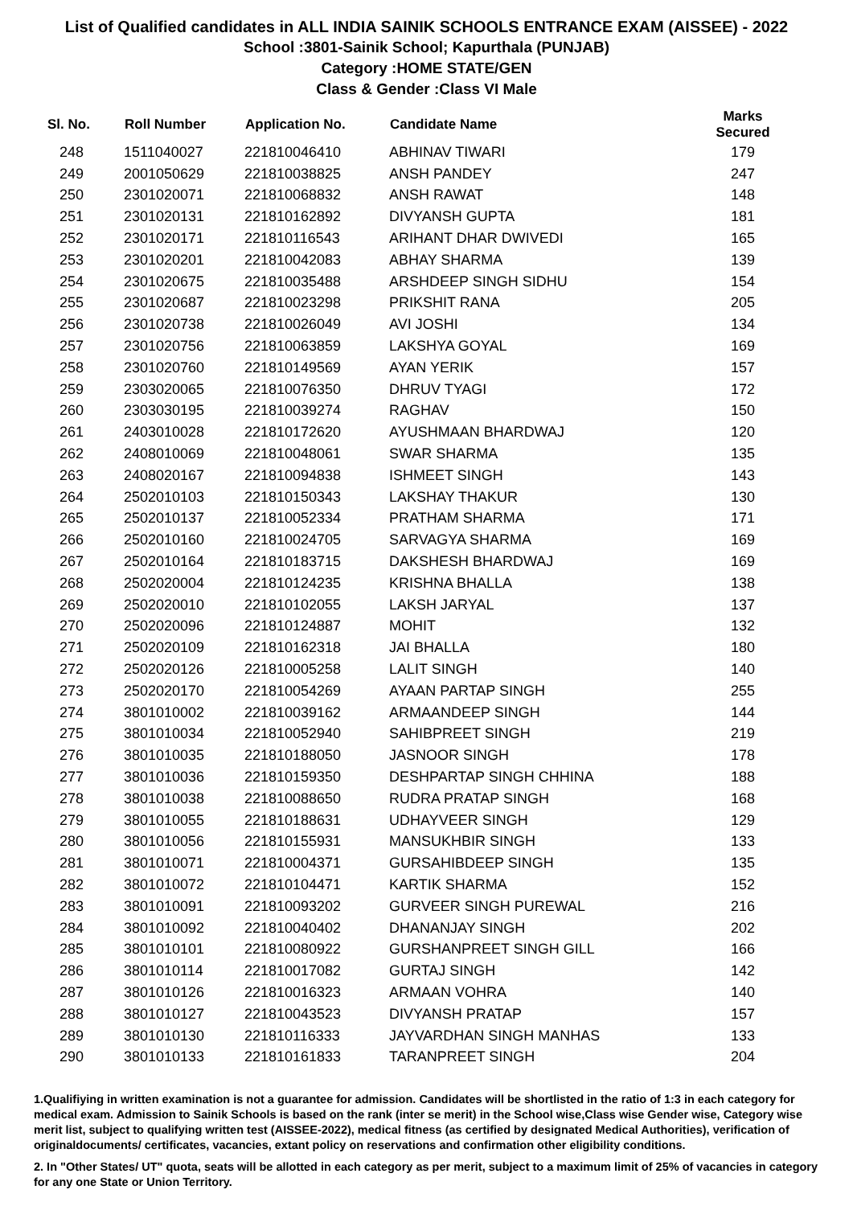List of Qualified candidates in ALL INDIA SAINIK SCHOOLS ENTRANCE EXAM (AISSEE) - 2022
School :3801-Sainik School; Kapurthala (PUNJAB)
Category :HOME STATE/GEN
Class & Gender :Class VI Male
| Sl. No. | Roll Number | Application No. | Candidate Name | Marks Secured |
| --- | --- | --- | --- | --- |
| 248 | 1511040027 | 221810046410 | ABHINAV TIWARI | 179 |
| 249 | 2001050629 | 221810038825 | ANSH PANDEY | 247 |
| 250 | 2301020071 | 221810068832 | ANSH RAWAT | 148 |
| 251 | 2301020131 | 221810162892 | DIVYANSH GUPTA | 181 |
| 252 | 2301020171 | 221810116543 | ARIHANT DHAR DWIVEDI | 165 |
| 253 | 2301020201 | 221810042083 | ABHAY SHARMA | 139 |
| 254 | 2301020675 | 221810035488 | ARSHDEEP SINGH SIDHU | 154 |
| 255 | 2301020687 | 221810023298 | PRIKSHIT RANA | 205 |
| 256 | 2301020738 | 221810026049 | AVI JOSHI | 134 |
| 257 | 2301020756 | 221810063859 | LAKSHYA GOYAL | 169 |
| 258 | 2301020760 | 221810149569 | AYAN YERIK | 157 |
| 259 | 2303020065 | 221810076350 | DHRUV TYAGI | 172 |
| 260 | 2303030195 | 221810039274 | RAGHAV | 150 |
| 261 | 2403010028 | 221810172620 | AYUSHMAAN BHARDWAJ | 120 |
| 262 | 2408010069 | 221810048061 | SWAR SHARMA | 135 |
| 263 | 2408020167 | 221810094838 | ISHMEET SINGH | 143 |
| 264 | 2502010103 | 221810150343 | LAKSHAY THAKUR | 130 |
| 265 | 2502010137 | 221810052334 | PRATHAM SHARMA | 171 |
| 266 | 2502010160 | 221810024705 | SARVAGYA SHARMA | 169 |
| 267 | 2502010164 | 221810183715 | DAKSHESH BHARDWAJ | 169 |
| 268 | 2502020004 | 221810124235 | KRISHNA BHALLA | 138 |
| 269 | 2502020010 | 221810102055 | LAKSH JARYAL | 137 |
| 270 | 2502020096 | 221810124887 | MOHIT | 132 |
| 271 | 2502020109 | 221810162318 | JAI BHALLA | 180 |
| 272 | 2502020126 | 221810005258 | LALIT SINGH | 140 |
| 273 | 2502020170 | 221810054269 | AYAAN PARTAP SINGH | 255 |
| 274 | 3801010002 | 221810039162 | ARMAANDEEP SINGH | 144 |
| 275 | 3801010034 | 221810052940 | SAHIBPREET SINGH | 219 |
| 276 | 3801010035 | 221810188050 | JASNOOR SINGH | 178 |
| 277 | 3801010036 | 221810159350 | DESHPARTAP SINGH CHHINA | 188 |
| 278 | 3801010038 | 221810088650 | RUDRA PRATAP SINGH | 168 |
| 279 | 3801010055 | 221810188631 | UDHAYVEER SINGH | 129 |
| 280 | 3801010056 | 221810155931 | MANSUKHBIR SINGH | 133 |
| 281 | 3801010071 | 221810004371 | GURSAHIBDEEP SINGH | 135 |
| 282 | 3801010072 | 221810104471 | KARTIK SHARMA | 152 |
| 283 | 3801010091 | 221810093202 | GURVEER SINGH PUREWAL | 216 |
| 284 | 3801010092 | 221810040402 | DHANANJAY SINGH | 202 |
| 285 | 3801010101 | 221810080922 | GURSHANPREET SINGH GILL | 166 |
| 286 | 3801010114 | 221810017082 | GURTAJ SINGH | 142 |
| 287 | 3801010126 | 221810016323 | ARMAAN VOHRA | 140 |
| 288 | 3801010127 | 221810043523 | DIVYANSH PRATAP | 157 |
| 289 | 3801010130 | 221810116333 | JAYVARDHAN SINGH MANHAS | 133 |
| 290 | 3801010133 | 221810161833 | TARANPREET SINGH | 204 |
1.Qualifiying in written examination is not a guarantee for admission. Candidates will be shortlisted in the ratio of 1:3 in each category for medical exam. Admission to Sainik Schools is based on the rank (inter se merit) in the School wise,Class wise Gender wise, Category wise merit list, subject to qualifying written test (AISSEE-2022), medical fitness (as certified by designated Medical Authorities), verification of originaldocuments/ certificates, vacancies, extant policy on reservations and confirmation other eligibility conditions.
2. In "Other States/ UT" quota, seats will be allotted in each category as per merit, subject to a maximum limit of 25% of vacancies in category for any one State or Union Territory.